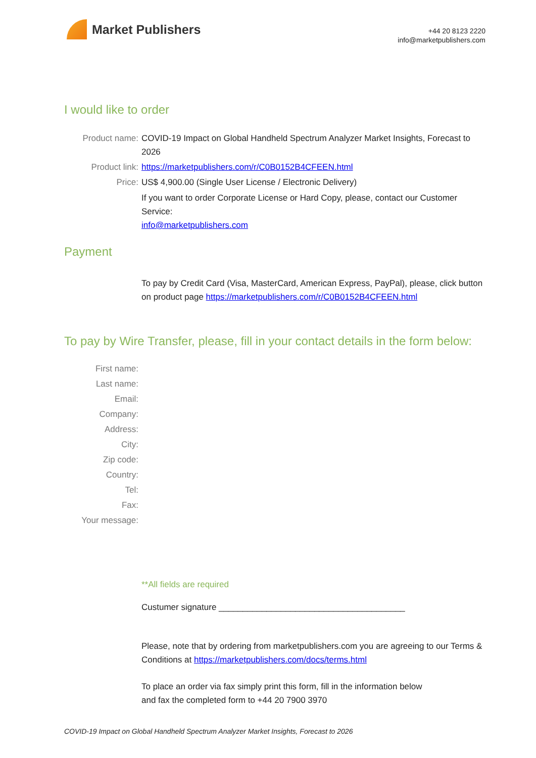Market Publishers
+44 20 8123 2220
info@marketpublishers.com
I would like to order
Product name: COVID-19 Impact on Global Handheld Spectrum Analyzer Market Insights, Forecast to 2026
Product link: https://marketpublishers.com/r/C0B0152B4CFEEN.html
Price: US$ 4,900.00 (Single User License / Electronic Delivery)
If you want to order Corporate License or Hard Copy, please, contact our Customer Service:
info@marketpublishers.com
Payment
To pay by Credit Card (Visa, MasterCard, American Express, PayPal), please, click button on product page https://marketpublishers.com/r/C0B0152B4CFEEN.html
To pay by Wire Transfer, please, fill in your contact details in the form below:
First name:
Last name:
Email:
Company:
Address:
City:
Zip code:
Country:
Tel:
Fax:
Your message:
**All fields are required
Custumer signature _______________________________________
Please, note that by ordering from marketpublishers.com you are agreeing to our Terms & Conditions at https://marketpublishers.com/docs/terms.html
To place an order via fax simply print this form, fill in the information below
and fax the completed form to +44 20 7900 3970
COVID-19 Impact on Global Handheld Spectrum Analyzer Market Insights, Forecast to 2026